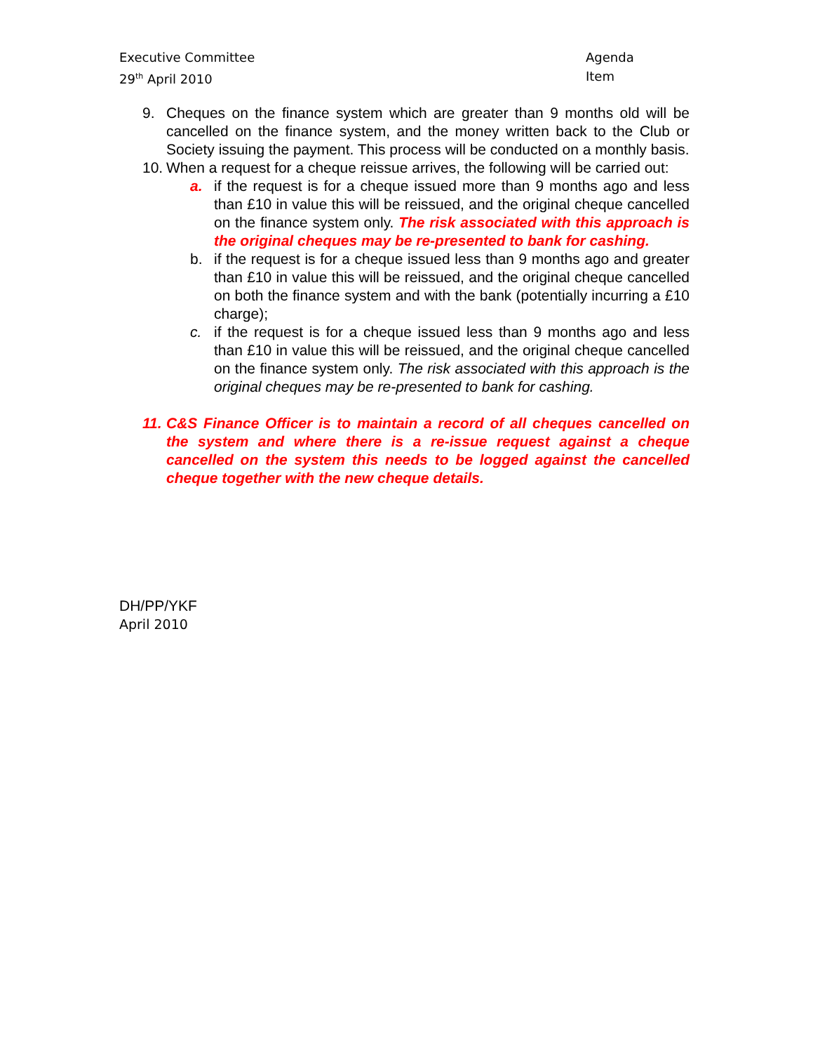Executive Committee Agenda Item
29<sup>th</sup> April 2010
9. Cheques on the finance system which are greater than 9 months old will be cancelled on the finance system, and the money written back to the Club or Society issuing the payment. This process will be conducted on a monthly basis.
10.
When a request for a cheque reissue arrives, the following will be carried out:
a. if the request is for a cheque issued more than 9 months ago and less than £10 in value this will be reissued, and the original cheque cancelled on the finance system only. The risk associated with this approach is the original cheques may be re-presented to bank for cashing.
b. if the request is for a cheque issued less than 9 months ago and greater than £10 in value this will be reissued, and the original cheque cancelled on both the finance system and with the bank (potentially incurring a £10 charge);
c. if the request is for a cheque issued less than 9 months ago and less than £10 in value this will be reissued, and the original cheque cancelled on the finance system only. The risk associated with this approach is the original cheques may be re-presented to bank for cashing.
11.
C&S Finance Officer is to maintain a record of all cheques cancelled on the system and where there is a re-issue request against a cheque cancelled on the system this needs to be logged against the cancelled cheque together with the new cheque details.
DH/PP/YKF
April 2010